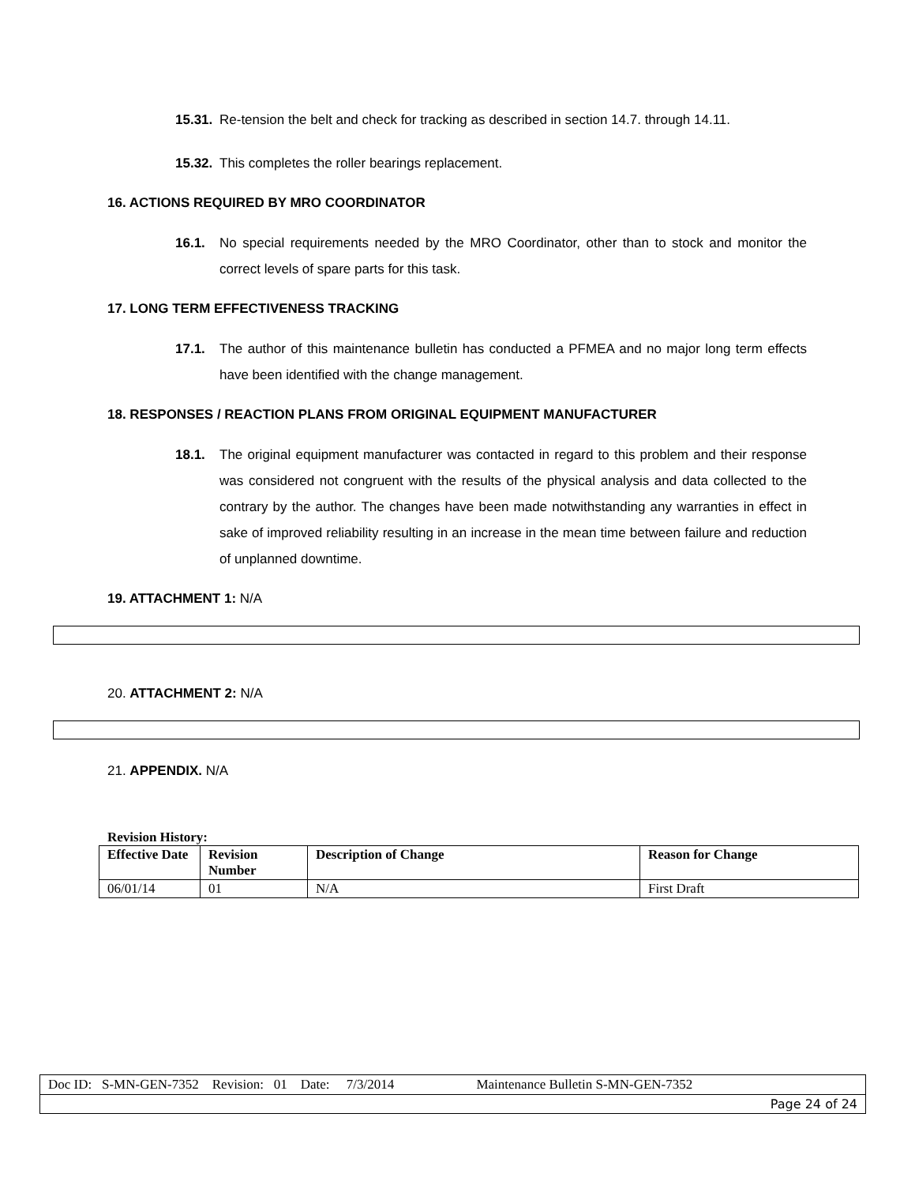15.31. Re-tension the belt and check for tracking as described in section 14.7. through 14.11.
15.32. This completes the roller bearings replacement.
16. ACTIONS REQUIRED BY MRO COORDINATOR
16.1. No special requirements needed by the MRO Coordinator, other than to stock and monitor the correct levels of spare parts for this task.
17. LONG TERM EFFECTIVENESS TRACKING
17.1. The author of this maintenance bulletin has conducted a PFMEA and no major long term effects have been identified with the change management.
18. RESPONSES / REACTION PLANS FROM ORIGINAL EQUIPMENT MANUFACTURER
18.1. The original equipment manufacturer was contacted in regard to this problem and their response was considered not congruent with the results of the physical analysis and data collected to the contrary by the author. The changes have been made notwithstanding any warranties in effect in sake of improved reliability resulting in an increase in the mean time between failure and reduction of unplanned downtime.
19. ATTACHMENT 1: N/A
20. ATTACHMENT 2: N/A
21. APPENDIX. N/A
Revision History:
| Effective Date | Revision Number | Description of Change | Reason for Change |
| --- | --- | --- | --- |
| 06/01/14 | 01 | N/A | First Draft |
| Doc ID: S-MN-GEN-7352 Revision: 01 Date: 7/3/2014 Maintenance Bulletin S-MN-GEN-7352 |
| Page 24 of 24 |